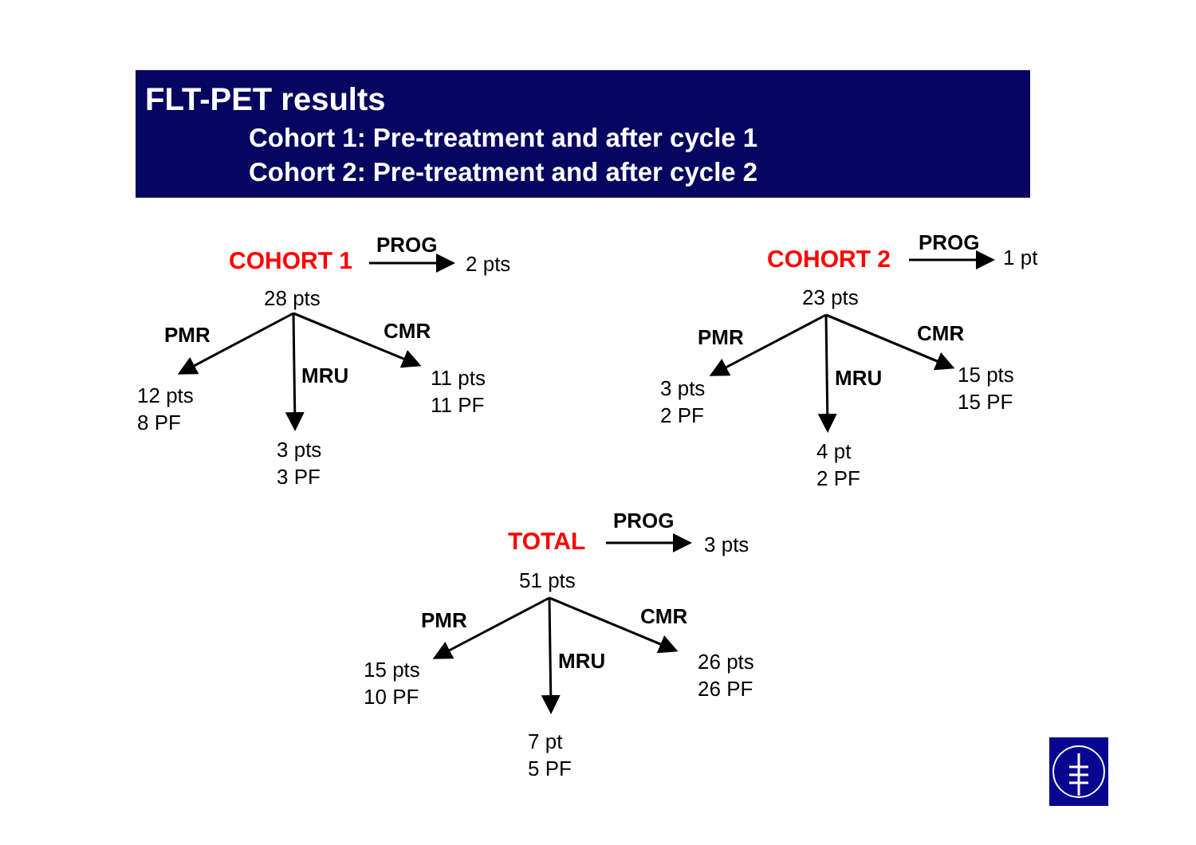FLT-PET results
Cohort 1: Pre-treatment and after cycle 1
Cohort 2: Pre-treatment and after cycle 2
COHORT 1
PROG
2 pts
28 pts
PMR CMR
MRU
12 pts
8 PF
11 pts
11 PF
3 pts
3 PF
COHORT 2
PROG
1 pt
23 pts
PMR CMR
MRU
3 pts
2 PF
15 pts
15 PF
4 pt
2 PF
TOTAL
PROG
3 pts
51 pts
PMR CMR
MRU
15 pts
10 PF
26 pts
26 PF
7 pt
5 PF